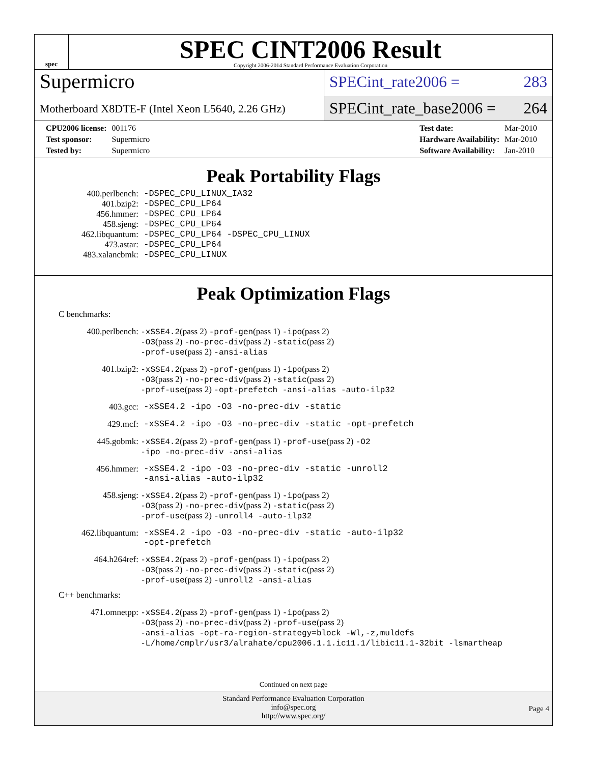spec
SPEC CINT2006 Result
Copyright 2006-2014 Standard Performance Evaluation Corporation
Supermicro
Motherboard X8DTE-F (Intel Xeon L5640, 2.26 GHz)
SPECint_rate2006 = 283
SPECint_rate_base2006 = 264
| CPU2006 license: | 001176 |
| Test sponsor: | Supermicro |
| Tested by: | Supermicro |
| Test date: | Mar-2010 |
| Hardware Availability: | Mar-2010 |
| Software Availability: | Jan-2010 |
Peak Portability Flags
| 400.perlbench: | -DSPEC_CPU_LINUX_IA32 |
| 401.bzip2: | -DSPEC_CPU_LP64 |
| 456.hmmer: | -DSPEC_CPU_LP64 |
| 458.sjeng: | -DSPEC_CPU_LP64 |
| 462.libquantum: | -DSPEC_CPU_LP64 -DSPEC_CPU_LINUX |
| 473.astar: | -DSPEC_CPU_LP64 |
| 483.xalancbmk: | -DSPEC_CPU_LINUX |
Peak Optimization Flags
C benchmarks:
| 400.perlbench: | -xSSE4.2 (pass 2) -prof-gen (pass 1) -ipo (pass 2) -O3 (pass 2) -no-prec-div (pass 2) -static (pass 2) -prof-use (pass 2) -ansi-alias |
| 401.bzip2: | -xSSE4.2 (pass 2) -prof-gen (pass 1) -ipo (pass 2) -O3 (pass 2) -no-prec-div (pass 2) -static (pass 2) -prof-use (pass 2) -opt-prefetch -ansi-alias -auto-ilp32 |
| 403.gcc: | -xSSE4.2 -ipo -O3 -no-prec-div -static |
| 429.mcf: | -xSSE4.2 -ipo -O3 -no-prec-div -static -opt-prefetch |
| 445.gobmk: | -xSSE4.2 (pass 2) -prof-gen (pass 1) -prof-use (pass 2) -O2 -ipo -no-prec-div -ansi-alias |
| 456.hmmer: | -xSSE4.2 -ipo -O3 -no-prec-div -static -unroll2 -ansi-alias -auto-ilp32 |
| 458.sjeng: | -xSSE4.2 (pass 2) -prof-gen (pass 1) -ipo (pass 2) -O3 (pass 2) -no-prec-div (pass 2) -static (pass 2) -prof-use (pass 2) -unroll4 -auto-ilp32 |
| 462.libquantum: | -xSSE4.2 -ipo -O3 -no-prec-div -static -auto-ilp32 -opt-prefetch |
| 464.h264ref: | -xSSE4.2 (pass 2) -prof-gen (pass 1) -ipo (pass 2) -O3 (pass 2) -no-prec-div (pass 2) -static (pass 2) -prof-use (pass 2) -unroll2 -ansi-alias |
C++ benchmarks:
| 471.omnetpp: | -xSSE4.2 (pass 2) -prof-gen (pass 1) -ipo (pass 2) -O3 (pass 2) -no-prec-div (pass 2) -prof-use (pass 2) -ansi-alias -opt-ra-region-strategy=block -Wl,-z,muldefs -L/home/cmplr/usr3/alrahate/cpu2006.1.1.ic11.1/libic11.1-32bit -lsmartheap |
Continued on next page
Standard Performance Evaluation Corporation
info@spec.org
http://www.spec.org/
Page 4